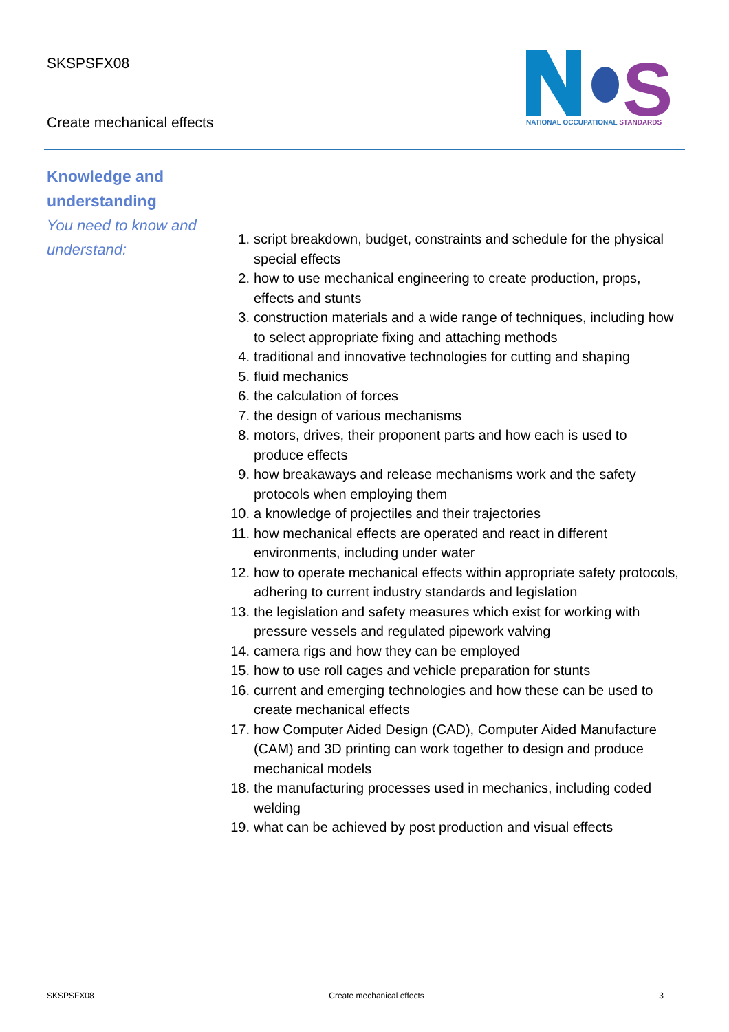SKSPSFX08
Create mechanical effects
S
NATIONAL OCCUPATIONAL STANDARDS
Knowledge and understanding
You need to know and understand:
1. script breakdown, budget, constraints and schedule for the physical special effects
2. how to use mechanical engineering to create production, props, effects and stunts
3. construction materials and a wide range of techniques, including how to select appropriate fixing and attaching methods
4. traditional and innovative technologies for cutting and shaping
5. fluid mechanics
6. the calculation of forces
7. the design of various mechanisms
8. motors, drives, their proponent parts and how each is used to produce effects
9. how breakaways and release mechanisms work and the safety protocols when employing them
10. a knowledge of projectiles and their trajectories
11. how mechanical effects are operated and react in different environments, including under water
12. how to operate mechanical effects within appropriate safety protocols, adhering to current industry standards and legislation
13. the legislation and safety measures which exist for working with pressure vessels and regulated pipework valving
14. camera rigs and how they can be employed
15. how to use roll cages and vehicle preparation for stunts
16. current and emerging technologies and how these can be used to create mechanical effects
17. how Computer Aided Design (CAD), Computer Aided Manufacture (CAM) and 3D printing can work together to design and produce mechanical models
18. the manufacturing processes used in mechanics, including coded welding
19. what can be achieved by post production and visual effects
SKSPSFX08 Create mechanical effects 3